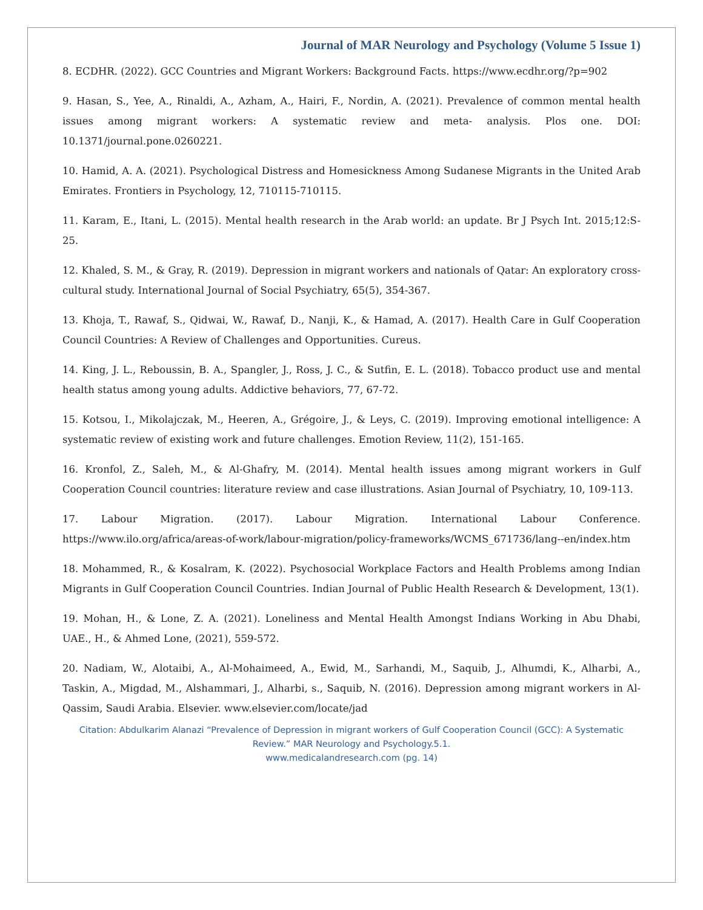Journal of MAR Neurology and Psychology (Volume 5 Issue 1)
8. ECDHR. (2022). GCC Countries and Migrant Workers: Background Facts. https://www.ecdhr.org/?p=902
9. Hasan, S., Yee, A., Rinaldi, A., Azham, A., Hairi, F., Nordin, A. (2021). Prevalence of common mental health issues among migrant workers: A systematic review and meta- analysis. Plos one. DOI: 10.1371/journal.pone.0260221.
10. Hamid, A. A. (2021). Psychological Distress and Homesickness Among Sudanese Migrants in the United Arab Emirates. Frontiers in Psychology, 12, 710115-710115.
11. Karam, E., Itani, L. (2015). Mental health research in the Arab world: an update. Br J Psych Int. 2015;12:S-25.
12. Khaled, S. M., & Gray, R. (2019). Depression in migrant workers and nationals of Qatar: An exploratory cross-cultural study. International Journal of Social Psychiatry, 65(5), 354-367.
13. Khoja, T., Rawaf, S., Qidwai, W., Rawaf, D., Nanji, K., & Hamad, A. (2017). Health Care in Gulf Cooperation Council Countries: A Review of Challenges and Opportunities. Cureus.
14. King, J. L., Reboussin, B. A., Spangler, J., Ross, J. C., & Sutfin, E. L. (2018). Tobacco product use and mental health status among young adults. Addictive behaviors, 77, 67-72.
15. Kotsou, I., Mikolajczak, M., Heeren, A., Grégoire, J., & Leys, C. (2019). Improving emotional intelligence: A systematic review of existing work and future challenges. Emotion Review, 11(2), 151-165.
16. Kronfol, Z., Saleh, M., & Al-Ghafry, M. (2014). Mental health issues among migrant workers in Gulf Cooperation Council countries: literature review and case illustrations. Asian Journal of Psychiatry, 10, 109-113.
17. Labour Migration. (2017). Labour Migration. International Labour Conference. https://www.ilo.org/africa/areas-of-work/labour-migration/policy-frameworks/WCMS_671736/lang--en/index.htm
18. Mohammed, R., & Kosalram, K. (2022). Psychosocial Workplace Factors and Health Problems among Indian Migrants in Gulf Cooperation Council Countries. Indian Journal of Public Health Research & Development, 13(1).
19. Mohan, H., & Lone, Z. A. (2021). Loneliness and Mental Health Amongst Indians Working in Abu Dhabi, UAE., H., & Ahmed Lone, (2021), 559-572.
20. Nadiam, W., Alotaibi, A., Al-Mohaimeed, A., Ewid, M., Sarhandi, M., Saquib, J., Alhumdi, K., Alharbi, A., Taskin, A., Migdad, M., Alshammari, J., Alharbi, s., Saquib, N. (2016). Depression among migrant workers in Al-Qassim, Saudi Arabia. Elsevier. www.elsevier.com/locate/jad
Citation: Abdulkarim Alanazi “Prevalence of Depression in migrant workers of Gulf Cooperation Council (GCC): A Systematic Review.” MAR Neurology and Psychology.5.1.
www.medicalandresearch.com (pg. 14)